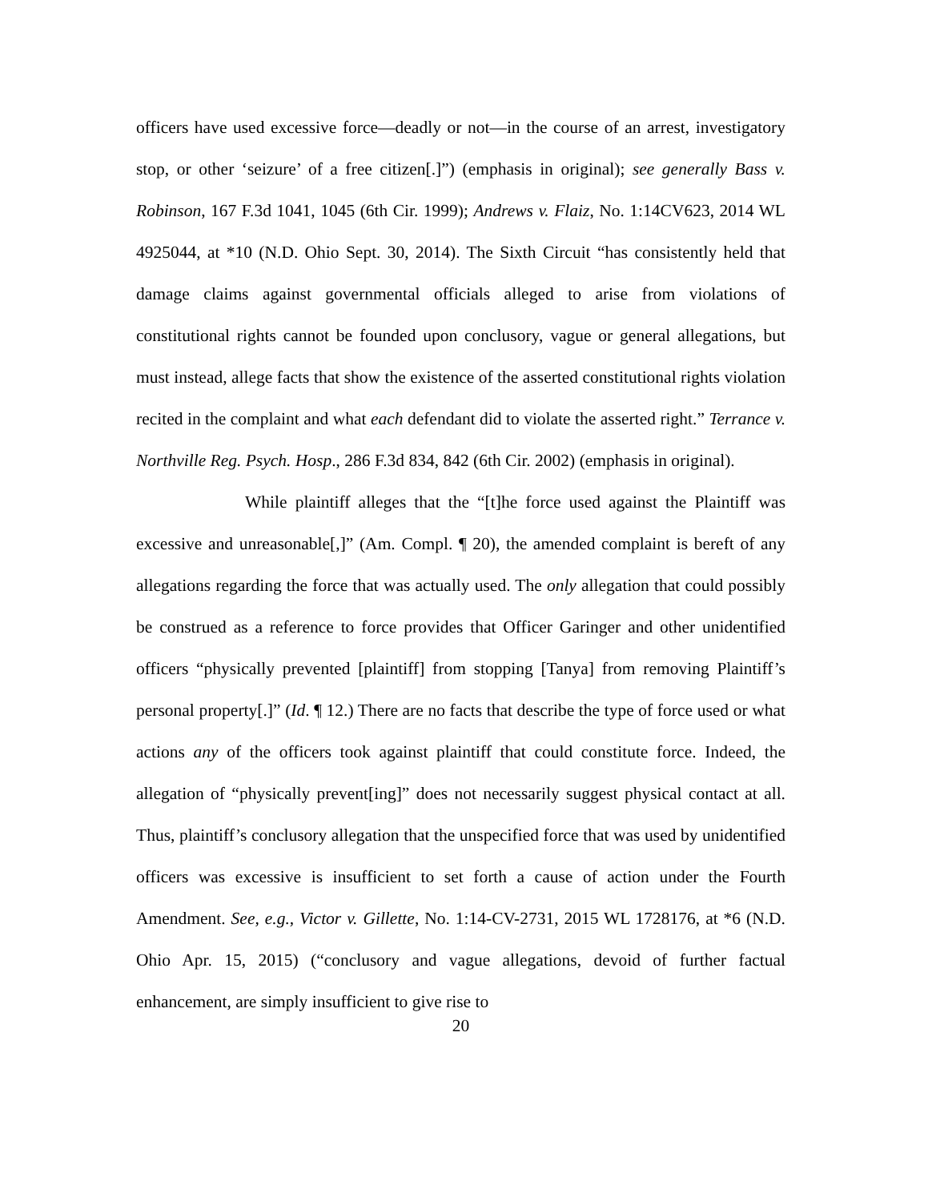officers have used excessive force—deadly or not—in the course of an arrest, investigatory stop, or other ‘seizure’ of a free citizen[.]”) (emphasis in original); see generally Bass v. Robinson, 167 F.3d 1041, 1045 (6th Cir. 1999); Andrews v. Flaiz, No. 1:14CV623, 2014 WL 4925044, at *10 (N.D. Ohio Sept. 30, 2014). The Sixth Circuit “has consistently held that damage claims against governmental officials alleged to arise from violations of constitutional rights cannot be founded upon conclusory, vague or general allegations, but must instead, allege facts that show the existence of the asserted constitutional rights violation recited in the complaint and what each defendant did to violate the asserted right.” Terrance v. Northville Reg. Psych. Hosp., 286 F.3d 834, 842 (6th Cir. 2002) (emphasis in original).
While plaintiff alleges that the “[t]he force used against the Plaintiff was excessive and unreasonable[,]” (Am. Compl. ¶ 20), the amended complaint is bereft of any allegations regarding the force that was actually used. The only allegation that could possibly be construed as a reference to force provides that Officer Garinger and other unidentified officers “physically prevented [plaintiff] from stopping [Tanya] from removing Plaintiff’s personal property[.]” (Id. ¶ 12.) There are no facts that describe the type of force used or what actions any of the officers took against plaintiff that could constitute force. Indeed, the allegation of “physically prevent[ing]” does not necessarily suggest physical contact at all. Thus, plaintiff’s conclusory allegation that the unspecified force that was used by unidentified officers was excessive is insufficient to set forth a cause of action under the Fourth Amendment. See, e.g., Victor v. Gillette, No. 1:14-CV-2731, 2015 WL 1728176, at *6 (N.D. Ohio Apr. 15, 2015) (“conclusory and vague allegations, devoid of further factual enhancement, are simply insufficient to give rise to
20